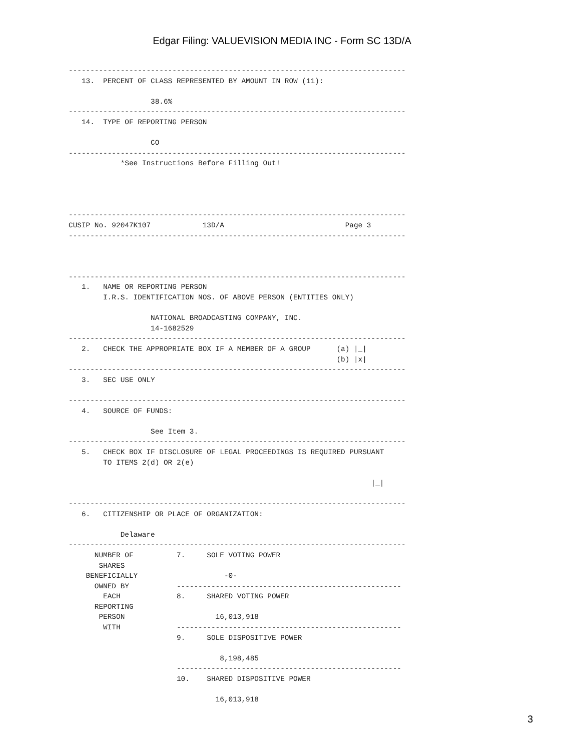Edgar Filing: VALUEVISION MEDIA INC - Form SC 13D/A
------------------------------------------------------------------------------
   13.  PERCENT OF CLASS REPRESENTED BY AMOUNT IN ROW (11):

                   38.6%
------------------------------------------------------------------------------
   14.  TYPE OF REPORTING PERSON

                   CO
------------------------------------------------------------------------------
            *See Instructions Before Filling Out!




------------------------------------------------------------------------------
CUSIP No. 92047K107            13D/A                            Page 3
------------------------------------------------------------------------------



------------------------------------------------------------------------------
   1.   NAME OR REPORTING PERSON
        I.R.S. IDENTIFICATION NOS. OF ABOVE PERSON (ENTITIES ONLY)

                   NATIONAL BROADCASTING COMPANY, INC.
                   14-1682529
------------------------------------------------------------------------------
   2.   CHECK THE APPROPRIATE BOX IF A MEMBER OF A GROUP      (a) |_|
                                                              (b) |x|
------------------------------------------------------------------------------
   3.   SEC USE ONLY

------------------------------------------------------------------------------
   4.   SOURCE OF FUNDS:

                   See Item 3.
------------------------------------------------------------------------------
   5.   CHECK BOX IF DISCLOSURE OF LEGAL PROCEEDINGS IS REQUIRED PURSUANT
        TO ITEMS 2(d) OR 2(e)

                                                                      |_|

------------------------------------------------------------------------------
   6.   CITIZENSHIP OR PLACE OF ORGANIZATION:

            Delaware
------------------------------------------------------------------------------
      NUMBER OF          7.     SOLE VOTING POWER
       SHARES
    BENEFICIALLY                    -0-
      OWNED BY           ----------------------------------------------------
        EACH             8.     SHARED VOTING POWER
      REPORTING
       PERSON                     16,013,918
        WITH             ----------------------------------------------------
                         9.     SOLE DISPOSITIVE POWER

                                   8,198,485
                         ----------------------------------------------------
                         10.    SHARED DISPOSITIVE POWER

                                  16,013,918
3